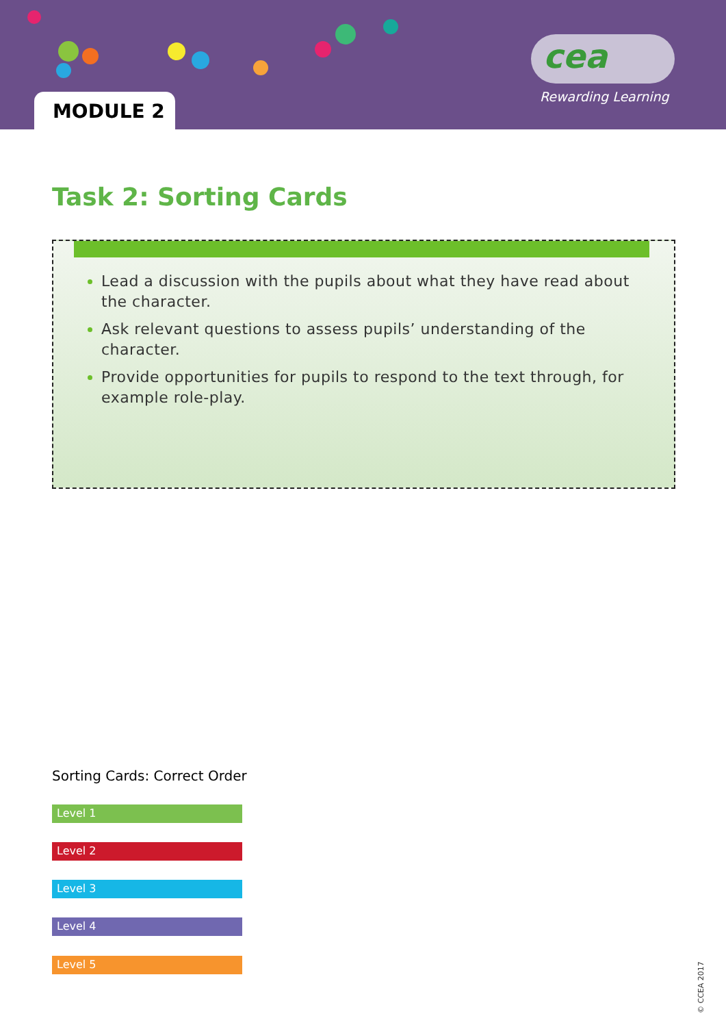MODULE 2
cea
Rewarding Learning
Task 2: Sorting Cards
Lead a discussion with the pupils about what they have read about the character.
Ask relevant questions to assess pupils’ understanding of the character.
Provide opportunities for pupils to respond to the text through, for example role-play.
Sorting Cards: Correct Order
Level 1
Level 2
Level 3
Level 4
Level 5
© CCEA 2017